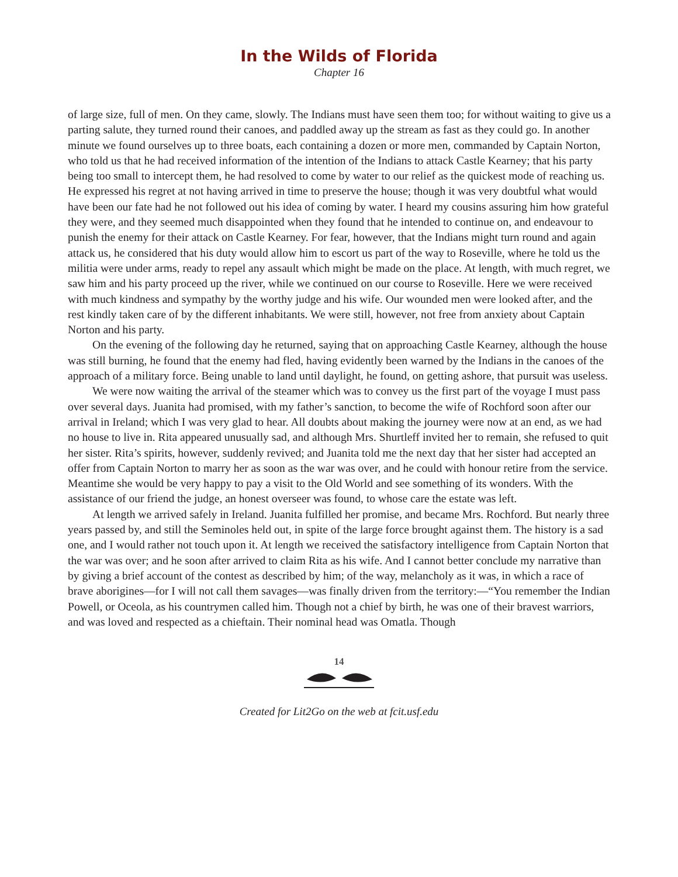In the Wilds of Florida
Chapter 16
of large size, full of men. On they came, slowly. The Indians must have seen them too; for without waiting to give us a parting salute, they turned round their canoes, and paddled away up the stream as fast as they could go. In another minute we found ourselves up to three boats, each containing a dozen or more men, commanded by Captain Norton, who told us that he had received information of the intention of the Indians to attack Castle Kearney; that his party being too small to intercept them, he had resolved to come by water to our relief as the quickest mode of reaching us. He expressed his regret at not having arrived in time to preserve the house; though it was very doubtful what would have been our fate had he not followed out his idea of coming by water. I heard my cousins assuring him how grateful they were, and they seemed much disappointed when they found that he intended to continue on, and endeavour to punish the enemy for their attack on Castle Kearney. For fear, however, that the Indians might turn round and again attack us, he considered that his duty would allow him to escort us part of the way to Roseville, where he told us the militia were under arms, ready to repel any assault which might be made on the place. At length, with much regret, we saw him and his party proceed up the river, while we continued on our course to Roseville. Here we were received with much kindness and sympathy by the worthy judge and his wife. Our wounded men were looked after, and the rest kindly taken care of by the different inhabitants. We were still, however, not free from anxiety about Captain Norton and his party.
On the evening of the following day he returned, saying that on approaching Castle Kearney, although the house was still burning, he found that the enemy had fled, having evidently been warned by the Indians in the canoes of the approach of a military force. Being unable to land until daylight, he found, on getting ashore, that pursuit was useless.
We were now waiting the arrival of the steamer which was to convey us the first part of the voyage I must pass over several days. Juanita had promised, with my father’s sanction, to become the wife of Rochford soon after our arrival in Ireland; which I was very glad to hear. All doubts about making the journey were now at an end, as we had no house to live in. Rita appeared unusually sad, and although Mrs. Shurtleff invited her to remain, she refused to quit her sister. Rita’s spirits, however, suddenly revived; and Juanita told me the next day that her sister had accepted an offer from Captain Norton to marry her as soon as the war was over, and he could with honour retire from the service. Meantime she would be very happy to pay a visit to the Old World and see something of its wonders. With the assistance of our friend the judge, an honest overseer was found, to whose care the estate was left.
At length we arrived safely in Ireland. Juanita fulfilled her promise, and became Mrs. Rochford. But nearly three years passed by, and still the Seminoles held out, in spite of the large force brought against them. The history is a sad one, and I would rather not touch upon it. At length we received the satisfactory intelligence from Captain Norton that the war was over; and he soon after arrived to claim Rita as his wife. And I cannot better conclude my narrative than by giving a brief account of the contest as described by him; of the way, melancholy as it was, in which a race of brave aborigines—for I will not call them savages—was finally driven from the territory:—“You remember the Indian Powell, or Oceola, as his countrymen called him. Though not a chief by birth, he was one of their bravest warriors, and was loved and respected as a chieftain. Their nominal head was Omatla. Though
14
Created for Lit2Go on the web at fcit.usf.edu